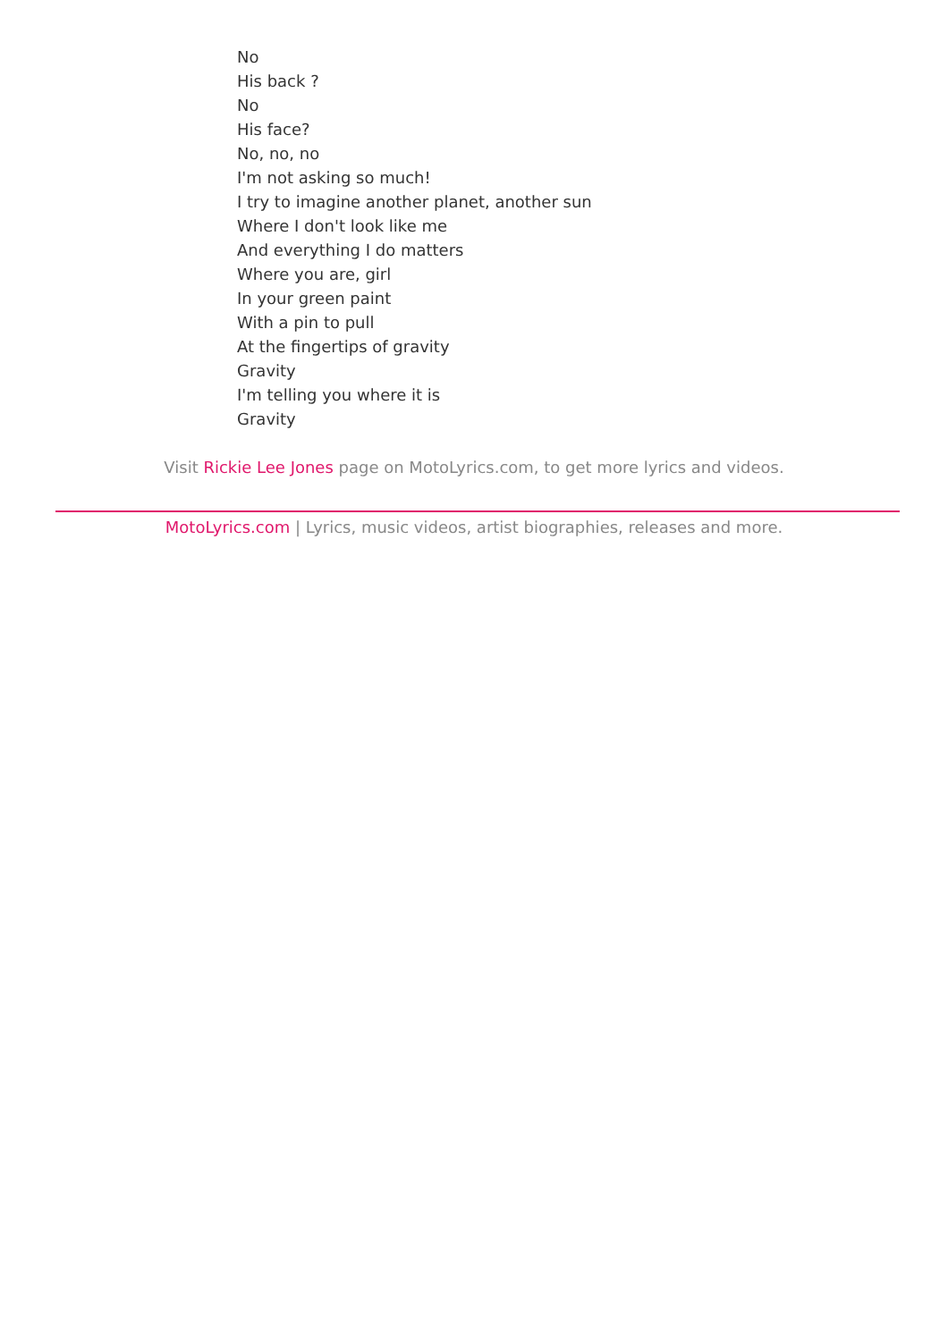No
His back ?
No
His face?
No, no, no
I'm not asking so much!
I try to imagine another planet, another sun
Where I don't look like me
And everything I do matters
Where you are, girl
In your green paint
With a pin to pull
At the fingertips of gravity
Gravity
I'm telling you where it is
Gravity
Visit Rickie Lee Jones page on MotoLyrics.com, to get more lyrics and videos.
MotoLyrics.com | Lyrics, music videos, artist biographies, releases and more.